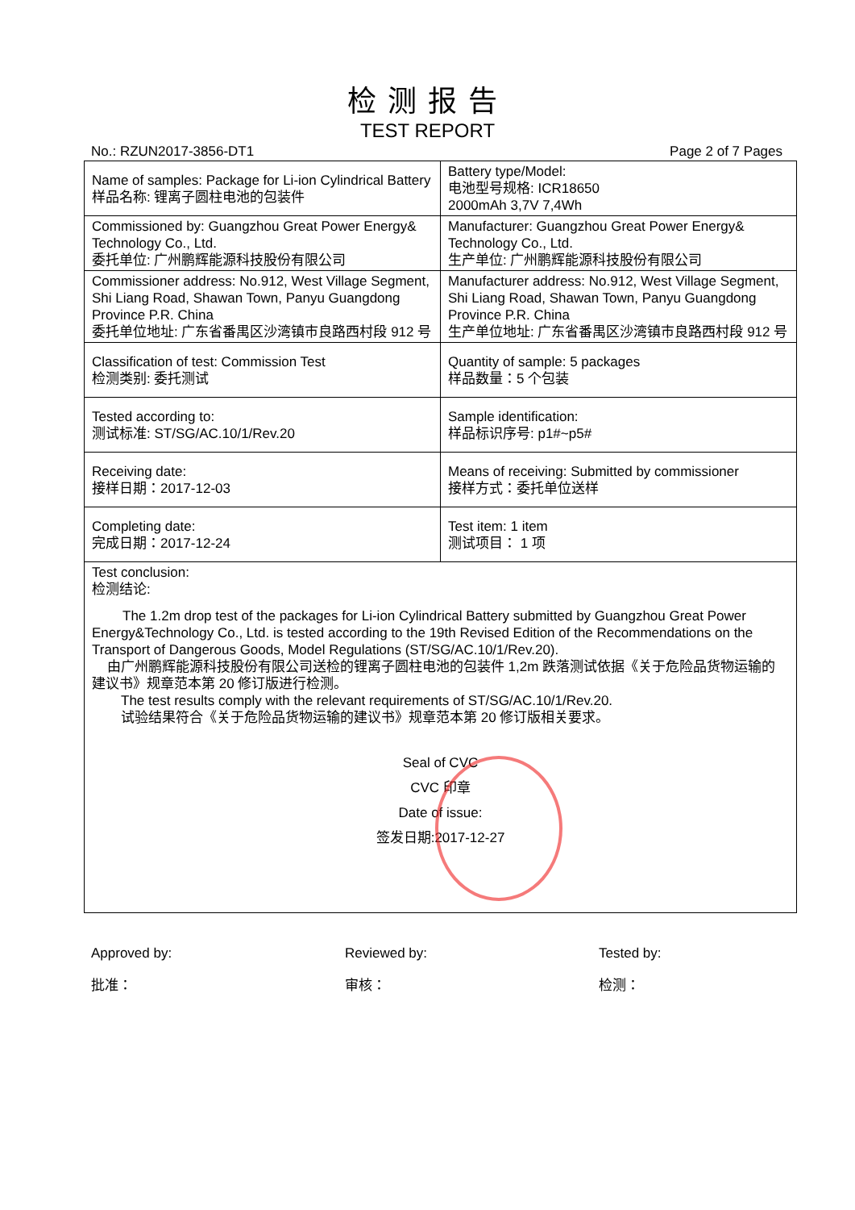检测报告
TEST REPORT
No.: RZUN2017-3856-DT1 Page 2 of 7 Pages
| Name of samples: Package for Li-ion Cylindrical Battery 样品名称: 锂离子圆柱电池的包装件 | Battery type/Model: 电池型号规格: ICR18650 2000mAh 3,7V 7,4Wh |
| Commissioned by: Guangzhou Great Power Energy& Technology Co., Ltd. 委托单位: 广州鹏辉能源科技股份有限公司 | Manufacturer: Guangzhou Great Power Energy& Technology Co., Ltd. 生产单位: 广州鹏辉能源科技股份有限公司 |
| Commissioner address: No.912, West Village Segment, Shi Liang Road, Shawan Town, Panyu Guangdong Province P.R. China 委托单位地址: 广东省番禺区沙湾镇市良路西村段 912 号 | Manufacturer address: No.912, West Village Segment, Shi Liang Road, Shawan Town, Panyu Guangdong Province P.R. China 生产单位地址: 广东省番禺区沙湾镇市良路西村段 912 号 |
| Classification of test: Commission Test 检测类别: 委托测试 | Quantity of sample: 5 packages 样品数量：5 个包装 |
| Tested according to: 测试标准: ST/SG/AC.10/1/Rev.20 | Sample identification: 样品标识序号: p1#~p5# |
| Receiving date: 接样日期：2017-12-03 | Means of receiving: Submitted by commissioner 接样方式：委托单位送样 |
| Completing date: 完成日期：2017-12-24 | Test item: 1 item 测试项目： 1 项 |
Test conclusion:
检测结论:
The 1.2m drop test of the packages for Li-ion Cylindrical Battery submitted by Guangzhou Great Power Energy&Technology Co., Ltd. is tested according to the 19th Revised Edition of the Recommendations on the Transport of Dangerous Goods, Model Regulations (ST/SG/AC.10/1/Rev.20).
由广州鹏辉能源科技股份有限公司送检的锂离子圆柱电池的包装件 1,2m 跌落测试依据《关于危险品货物运输的建议书》规章范本第 20 修订版进行检测。
The test results comply with the relevant requirements of ST/SG/AC.10/1/Rev.20.
试验结果符合《关于危险品货物运输的建议书》规章范本第 20 修订版相关要求。
Seal of CVC
CVC 印章
Date of issue:
签发日期:2017-12-27
Approved by:
批准：
Reviewed by:
审核：
Tested by:
检测：